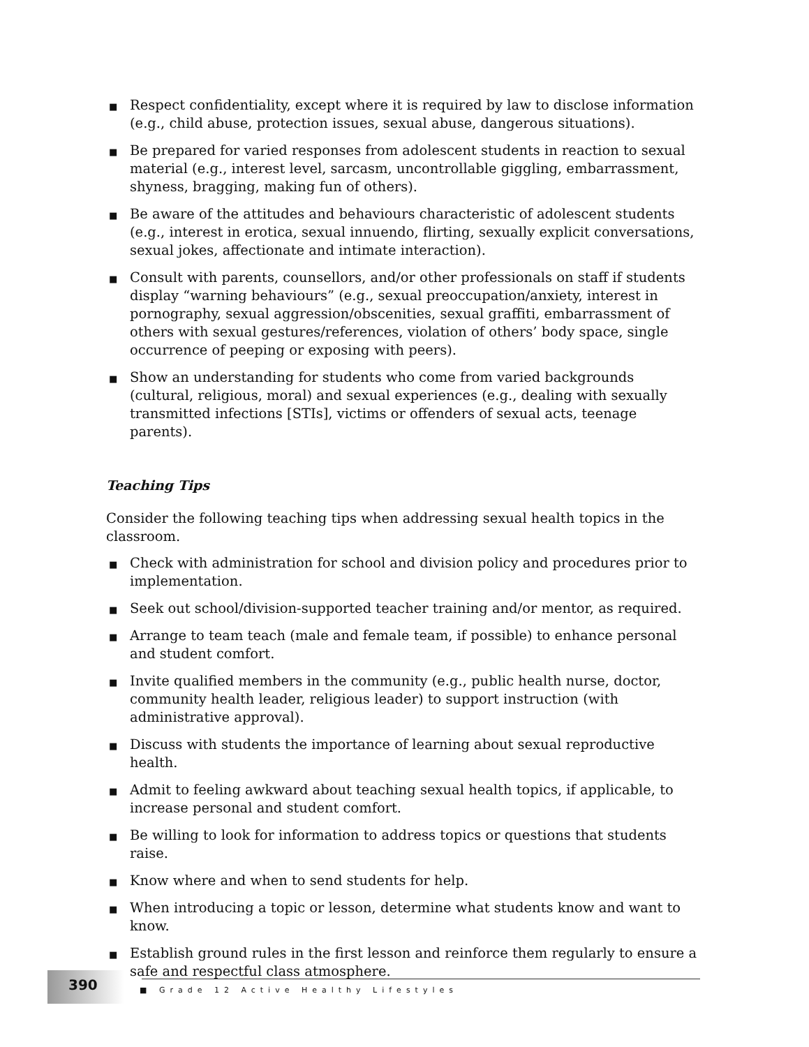■ Respect confidentiality, except where it is required by law to disclose information (e.g., child abuse, protection issues, sexual abuse, dangerous situations).
■ Be prepared for varied responses from adolescent students in reaction to sexual material (e.g., interest level, sarcasm, uncontrollable giggling, embarrassment, shyness, bragging, making fun of others).
■ Be aware of the attitudes and behaviours characteristic of adolescent students (e.g., interest in erotica, sexual innuendo, flirting, sexually explicit conversations, sexual jokes, affectionate and intimate interaction).
■ Consult with parents, counsellors, and/or other professionals on staff if students display “warning behaviours” (e.g., sexual preoccupation/anxiety, interest in pornography, sexual aggression/obscenities, sexual graffiti, embarrassment of others with sexual gestures/references, violation of others’ body space, single occurrence of peeping or exposing with peers).
■ Show an understanding for students who come from varied backgrounds (cultural, religious, moral) and sexual experiences (e.g., dealing with sexually transmitted infections [STIs], victims or offenders of sexual acts, teenage parents).
Teaching Tips
Consider the following teaching tips when addressing sexual health topics in the classroom.
■ Check with administration for school and division policy and procedures prior to implementation.
■ Seek out school/division-supported teacher training and/or mentor, as required.
■ Arrange to team teach (male and female team, if possible) to enhance personal and student comfort.
■ Invite qualified members in the community (e.g., public health nurse, doctor, community health leader, religious leader) to support instruction (with administrative approval).
■ Discuss with students the importance of learning about sexual reproductive health.
■ Admit to feeling awkward about teaching sexual health topics, if applicable, to increase personal and student comfort.
■ Be willing to look for information to address topics or questions that students raise.
■ Know where and when to send students for help.
■ When introducing a topic or lesson, determine what students know and want to know.
■ Establish ground rules in the first lesson and reinforce them regularly to ensure a safe and respectful class atmosphere.
390
■ Grade 12 Active Healthy Lifestyles